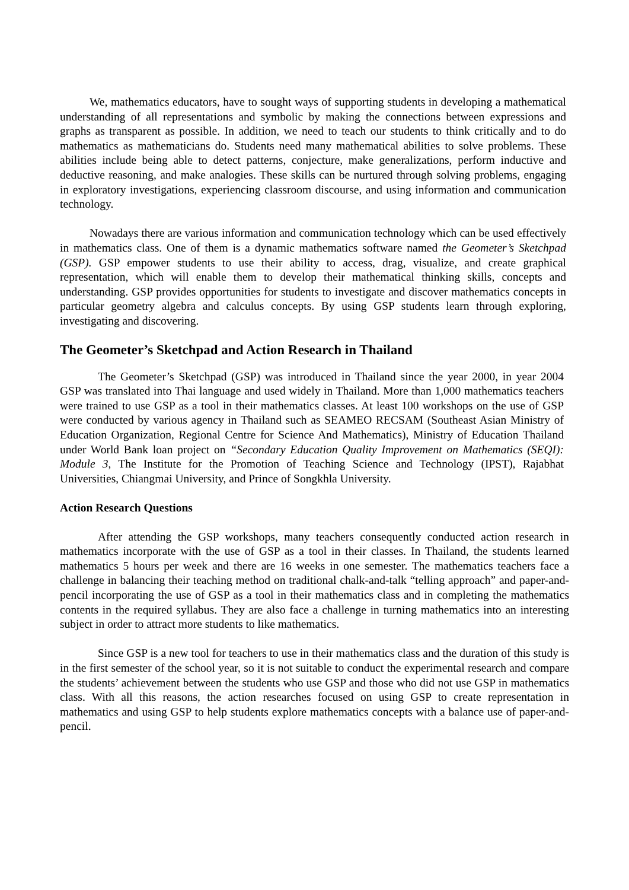We, mathematics educators, have to sought ways of supporting students in developing a mathematical understanding of all representations and symbolic by making the connections between expressions and graphs as transparent as possible. In addition, we need to teach our students to think critically and to do mathematics as mathematicians do. Students need many mathematical abilities to solve problems. These abilities include being able to detect patterns, conjecture, make generalizations, perform inductive and deductive reasoning, and make analogies. These skills can be nurtured through solving problems, engaging in exploratory investigations, experiencing classroom discourse, and using information and communication technology.
Nowadays there are various information and communication technology which can be used effectively in mathematics class. One of them is a dynamic mathematics software named the Geometer’s Sketchpad (GSP). GSP empower students to use their ability to access, drag, visualize, and create graphical representation, which will enable them to develop their mathematical thinking skills, concepts and understanding. GSP provides opportunities for students to investigate and discover mathematics concepts in particular geometry algebra and calculus concepts. By using GSP students learn through exploring, investigating and discovering.
The Geometer’s Sketchpad and Action Research in Thailand
The Geometer’s Sketchpad (GSP) was introduced in Thailand since the year 2000, in year 2004 GSP was translated into Thai language and used widely in Thailand. More than 1,000 mathematics teachers were trained to use GSP as a tool in their mathematics classes. At least 100 workshops on the use of GSP were conducted by various agency in Thailand such as SEAMEO RECSAM (Southeast Asian Ministry of Education Organization, Regional Centre for Science And Mathematics), Ministry of Education Thailand under World Bank loan project on “Secondary Education Quality Improvement on Mathematics (SEQI): Module 3, The Institute for the Promotion of Teaching Science and Technology (IPST), Rajabhat Universities, Chiangmai University, and Prince of Songkhla University.
Action Research Questions
After attending the GSP workshops, many teachers consequently conducted action research in mathematics incorporate with the use of GSP as a tool in their classes. In Thailand, the students learned mathematics 5 hours per week and there are 16 weeks in one semester. The mathematics teachers face a challenge in balancing their teaching method on traditional chalk-and-talk “telling approach” and paper-and-pencil incorporating the use of GSP as a tool in their mathematics class and in completing the mathematics contents in the required syllabus. They are also face a challenge in turning mathematics into an interesting subject in order to attract more students to like mathematics.
Since GSP is a new tool for teachers to use in their mathematics class and the duration of this study is in the first semester of the school year, so it is not suitable to conduct the experimental research and compare the students’ achievement between the students who use GSP and those who did not use GSP in mathematics class. With all this reasons, the action researches focused on using GSP to create representation in mathematics and using GSP to help students explore mathematics concepts with a balance use of paper-and-pencil.